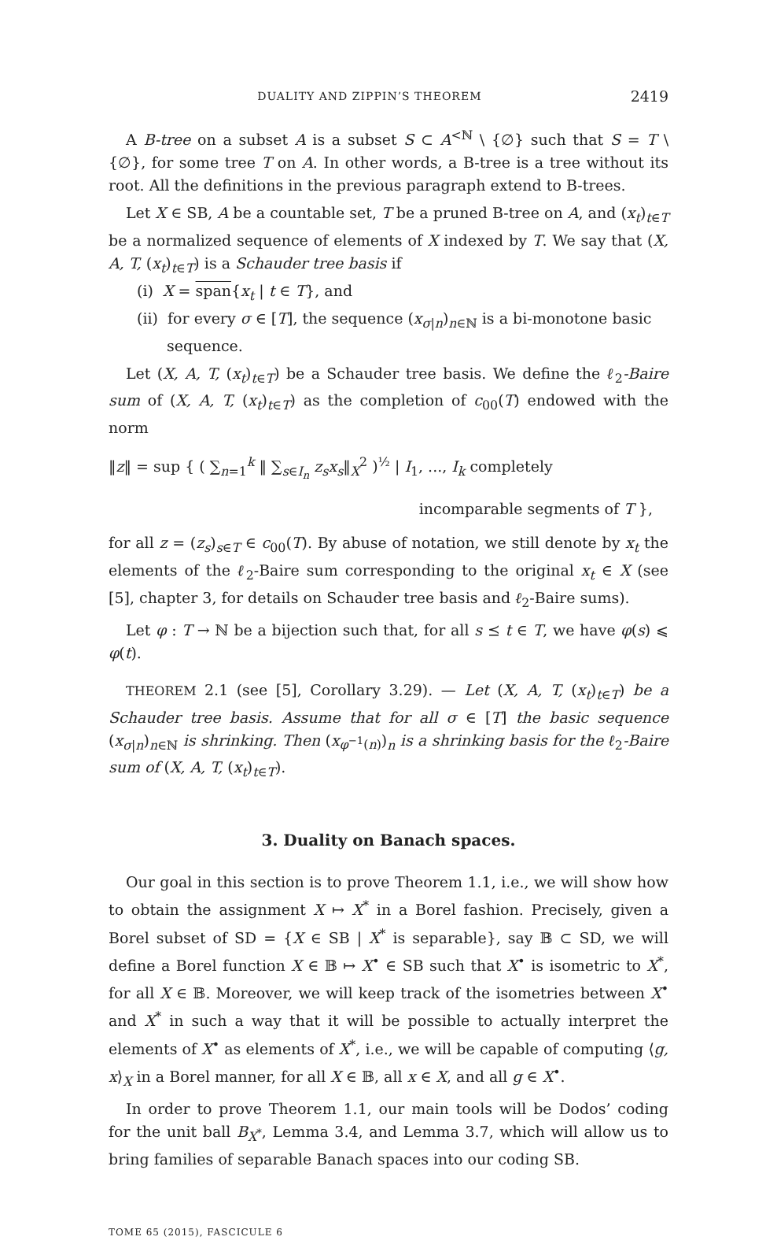DUALITY AND ZIPPIN’S THEOREM 2419
A B-tree on a subset A is a subset S ⊂ A<sup><ℕ</sup> \ {∅} such that S = T \ {∅}, for some tree T on A. In other words, a B-tree is a tree without its root. All the definitions in the previous paragraph extend to B-trees.
Let X ∈ SB, A be a countable set, T be a pruned B-tree on A, and (x<sub>t</sub>)<sub>t∈T</sub> be a normalized sequence of elements of X indexed by T. We say that (X, A, T, (x<sub>t</sub>)<sub>t∈T</sub>) is a Schauder tree basis if
(i) X = span{x<sub>t</sub> | t ∈ T}, and
(ii) for every σ ∈ [T], the sequence (x<sub>σ|n</sub>)<sub>n∈ℕ</sub> is a bi-monotone basic sequence.
Let (X, A, T, (x<sub>t</sub>)<sub>t∈T</sub>) be a Schauder tree basis. We define the ℓ<sub>2</sub>-Baire sum of (X, A, T, (x<sub>t</sub>)<sub>t∈T</sub>) as the completion of c<sub>00</sub>(T) endowed with the norm
‖z‖ = sup { ( ∑<sub>n=1</sub><sup>k</sup> ‖ ∑<sub>s∈I<sub>n</sub></sub> z<sub>s</sub>x<sub>s</sub>‖<sub>X</sub><sup>2</sup> )<sup>½</sup> | I<sub>1</sub>, ..., I<sub>k</sub> completely
incomparable segments of T },
for all z = (z<sub>s</sub>)<sub>s∈T</sub> ∈ c<sub>00</sub>(T). By abuse of notation, we still denote by x<sub>t</sub> the elements of the ℓ<sub>2</sub>-Baire sum corresponding to the original x<sub>t</sub> ∈ X (see [5], chapter 3, for details on Schauder tree basis and ℓ<sub>2</sub>-Baire sums).
Let φ : T → ℕ be a bijection such that, for all s ⪯ t ∈ T, we have φ(s) ⩽ φ(t).
THEOREM 2.1 (see [5], Corollary 3.29). — Let (X, A, T, (x<sub>t</sub>)<sub>t∈T</sub>) be a Schauder tree basis. Assume that for all σ ∈ [T] the basic sequence (x<sub>σ|n</sub>)<sub>n∈ℕ</sub> is shrinking. Then (x<sub>φ<sup>−1</sup>(n)</sub>)<sub>n</sub> is a shrinking basis for the ℓ<sub>2</sub>-Baire sum of (X, A, T, (x<sub>t</sub>)<sub>t∈T</sub>).
3. Duality on Banach spaces.
Our goal in this section is to prove Theorem 1.1, i.e., we will show how to obtain the assignment X ↦ X<sup>*</sup> in a Borel fashion. Precisely, given a Borel subset of SD = {X ∈ SB | X<sup>*</sup> is separable}, say 𝔹 ⊂ SD, we will define a Borel function X ∈ 𝔹 ↦ X<sup>•</sup> ∈ SB such that X<sup>•</sup> is isometric to X<sup>*</sup>, for all X ∈ 𝔹. Moreover, we will keep track of the isometries between X<sup>•</sup> and X<sup>*</sup> in such a way that it will be possible to actually interpret the elements of X<sup>•</sup> as elements of X<sup>*</sup>, i.e., we will be capable of computing ⟨g, x⟩<sub>X</sub> in a Borel manner, for all X ∈ 𝔹, all x ∈ X, and all g ∈ X<sup>•</sup>.
In order to prove Theorem 1.1, our main tools will be Dodos’ coding for the unit ball B<sub>X<sup>*</sup></sub>, Lemma 3.4, and Lemma 3.7, which will allow us to bring families of separable Banach spaces into our coding SB.
TOME 65 (2015), FASCICULE 6